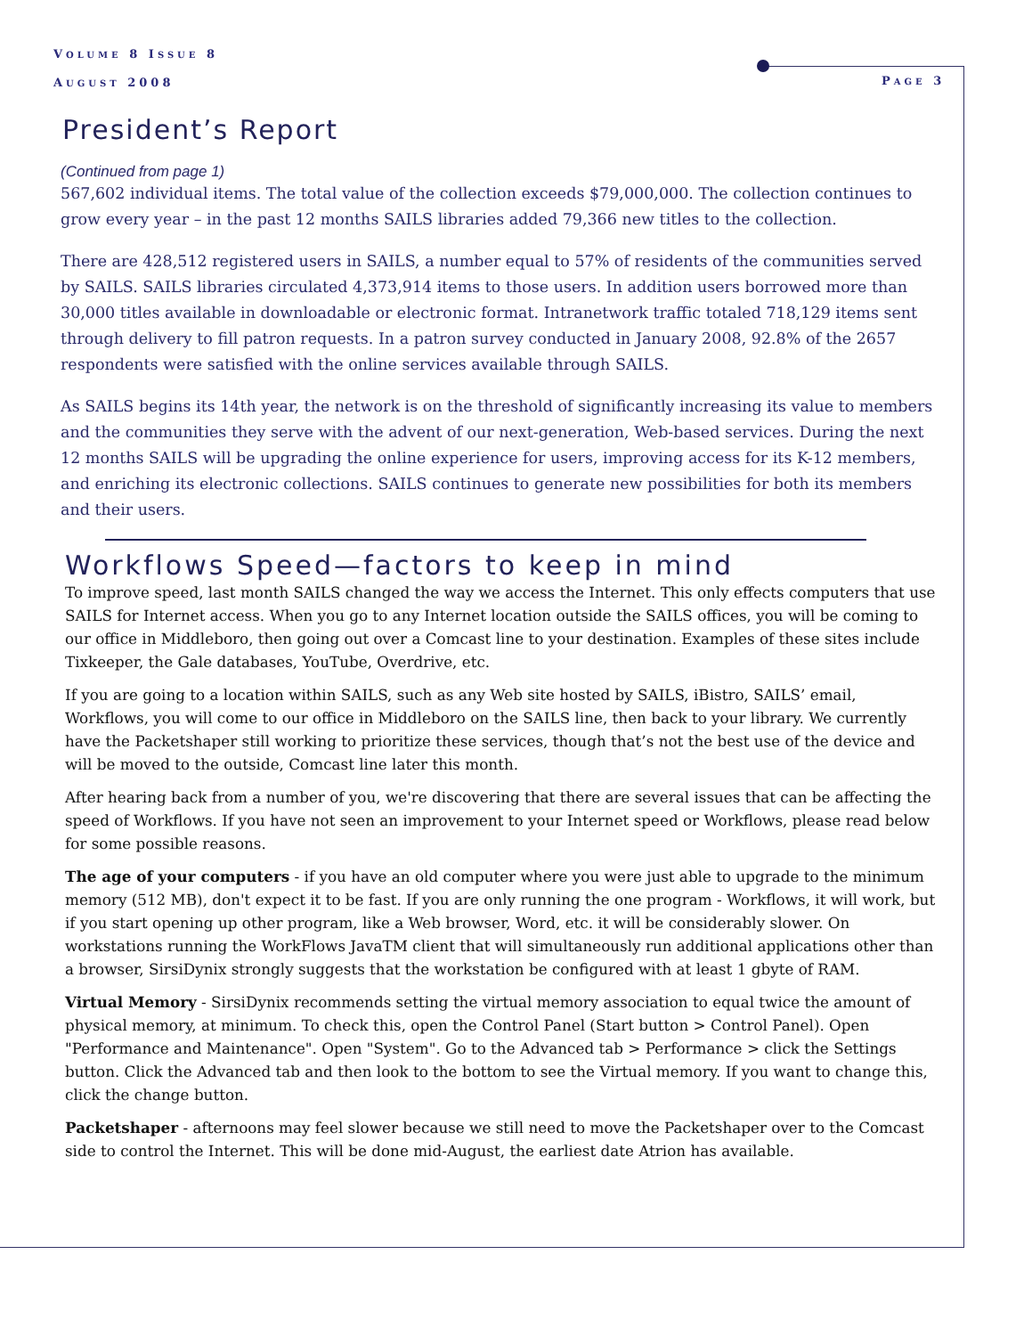VOLUME 8 ISSUE 8
AUGUST 2008
PAGE 3
President’s Report
(Continued from page 1)
567,602 individual items. The total value of the collection exceeds $79,000,000. The collection continues to grow every year – in the past 12 months SAILS libraries added 79,366 new titles to the collection.
There are 428,512 registered users in SAILS, a number equal to 57% of residents of the communities served by SAILS. SAILS libraries circulated 4,373,914 items to those users. In addition users borrowed more than 30,000 titles available in downloadable or electronic format. Intranetwork traffic totaled 718,129 items sent through delivery to fill patron requests. In a patron survey conducted in January 2008, 92.8% of the 2657 respondents were satisfied with the online services available through SAILS.
As SAILS begins its 14th year, the network is on the threshold of significantly increasing its value to members and the communities they serve with the advent of our next-generation, Web-based services. During the next 12 months SAILS will be upgrading the online experience for users, improving access for its K-12 members, and enriching its electronic collections. SAILS continues to generate new possibilities for both its members and their users.
Workflows Speed—factors to keep in mind
To improve speed, last month SAILS changed the way we access the Internet. This only effects computers that use SAILS for Internet access. When you go to any Internet location outside the SAILS offices, you will be coming to our office in Middleboro, then going out over a Comcast line to your destination. Examples of these sites include Tixkeeper, the Gale databases, YouTube, Overdrive, etc.
If you are going to a location within SAILS, such as any Web site hosted by SAILS, iBistro, SAILS’ email, Workflows, you will come to our office in Middleboro on the SAILS line, then back to your library. We currently have the Packetshaper still working to prioritize these services, though that’s not the best use of the device and will be moved to the outside, Comcast line later this month.
After hearing back from a number of you, we're discovering that there are several issues that can be affecting the speed of Workflows. If you have not seen an improvement to your Internet speed or Workflows, please read below for some possible reasons.
The age of your computers - if you have an old computer where you were just able to upgrade to the minimum memory (512 MB), don't expect it to be fast. If you are only running the one program - Workflows, it will work, but if you start opening up other program, like a Web browser, Word, etc. it will be considerably slower. On workstations running the WorkFlows JavaTM client that will simultaneously run additional applications other than a browser, SirsiDynix strongly suggests that the workstation be configured with at least 1 gbyte of RAM.
Virtual Memory - SirsiDynix recommends setting the virtual memory association to equal twice the amount of physical memory, at minimum. To check this, open the Control Panel (Start button > Control Panel). Open "Performance and Maintenance". Open "System". Go to the Advanced tab > Performance > click the Settings button. Click the Advanced tab and then look to the bottom to see the Virtual memory. If you want to change this, click the change button.
Packetshaper - afternoons may feel slower because we still need to move the Packetshaper over to the Comcast side to control the Internet. This will be done mid-August, the earliest date Atrion has available.